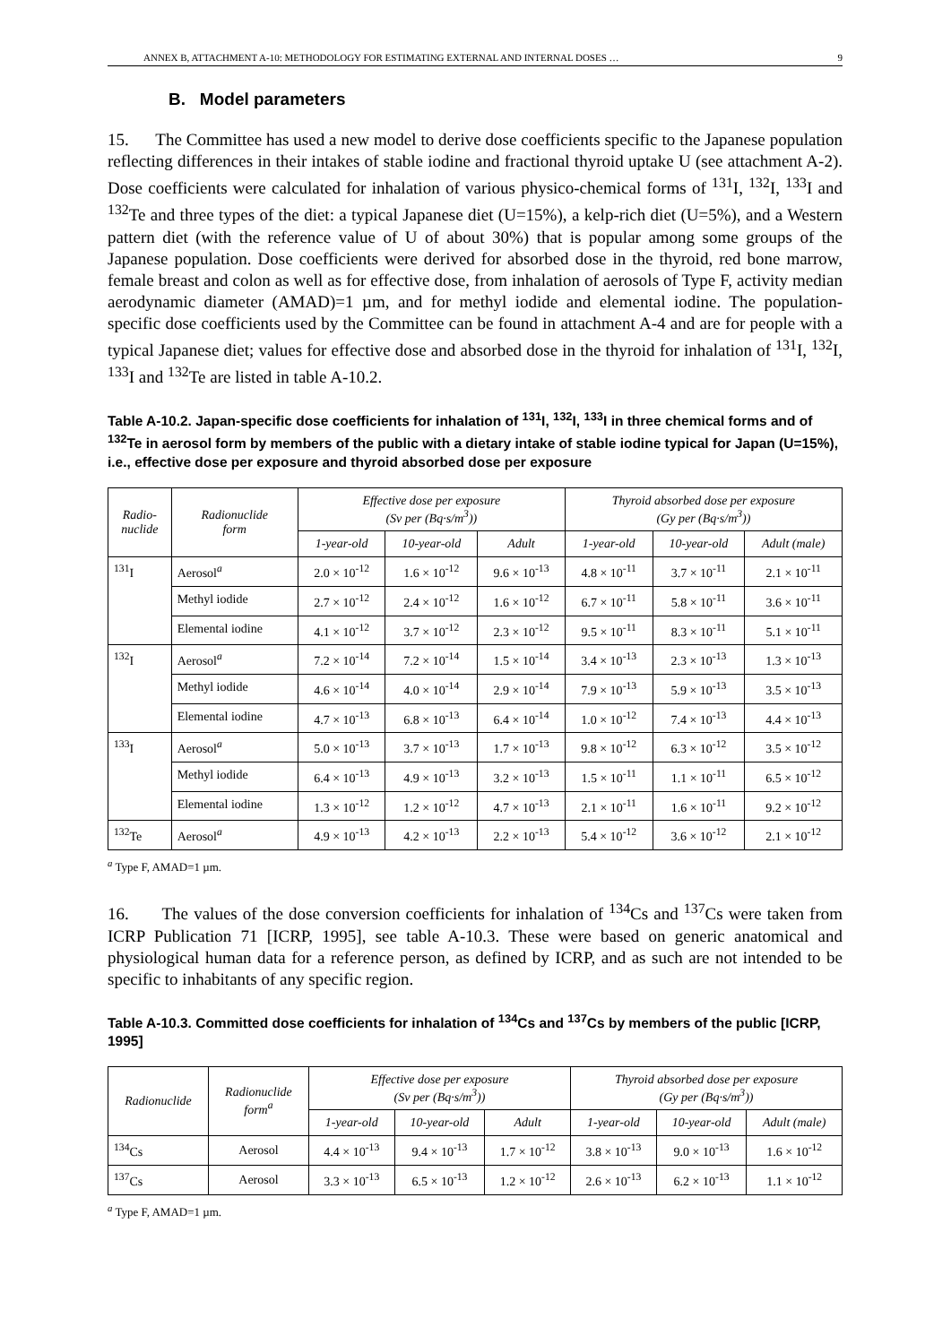ANNEX B, ATTACHMENT A-10: METHODOLOGY FOR ESTIMATING EXTERNAL AND INTERNAL DOSES … 9
B. Model parameters
15. The Committee has used a new model to derive dose coefficients specific to the Japanese population reflecting differences in their intakes of stable iodine and fractional thyroid uptake U (see attachment A-2). Dose coefficients were calculated for inhalation of various physico-chemical forms of <sup>131</sup>I, <sup>132</sup>I, <sup>133</sup>I and <sup>132</sup>Te and three types of the diet: a typical Japanese diet (U=15%), a kelp-rich diet (U=5%), and a Western pattern diet (with the reference value of U of about 30%) that is popular among some groups of the Japanese population. Dose coefficients were derived for absorbed dose in the thyroid, red bone marrow, female breast and colon as well as for effective dose, from inhalation of aerosols of Type F, activity median aerodynamic diameter (AMAD)=1 µm, and for methyl iodide and elemental iodine. The population-specific dose coefficients used by the Committee can be found in attachment A-4 and are for people with a typical Japanese diet; values for effective dose and absorbed dose in the thyroid for inhalation of <sup>131</sup>I, <sup>132</sup>I, <sup>133</sup>I and <sup>132</sup>Te are listed in table A-10.2.
Table A-10.2. Japan-specific dose coefficients for inhalation of <sup>131</sup>I, <sup>132</sup>I, <sup>133</sup>I in three chemical forms and of <sup>132</sup>Te in aerosol form by members of the public with a dietary intake of stable iodine typical for Japan (U=15%), i.e., effective dose per exposure and thyroid absorbed dose per exposure
| Radio- nuclide | Radionuclide form | Effective dose per exposure (Sv per (Bq·s/m<sup>3</sup>)) | | | Thyroid absorbed dose per exposure (Gy per (Bq·s/m<sup>3</sup>)) | | |
| --- | --- | --- | --- | --- | --- | --- | --- |
| | | 1-year-old | 10-year-old | Adult | 1-year-old | 10-year-old | Adult (male) |
| <sup>131</sup>I | Aerosol<sup>a</sup> | 2.0 × 10<sup>-12</sup> | 1.6 × 10<sup>-12</sup> | 9.6 × 10<sup>-13</sup> | 4.8 × 10<sup>-11</sup> | 3.7 × 10<sup>-11</sup> | 2.1 × 10<sup>-11</sup> |
| | Methyl iodide | 2.7 × 10<sup>-12</sup> | 2.4 × 10<sup>-12</sup> | 1.6 × 10<sup>-12</sup> | 6.7 × 10<sup>-11</sup> | 5.8 × 10<sup>-11</sup> | 3.6 × 10<sup>-11</sup> |
| | Elemental iodine | 4.1 × 10<sup>-12</sup> | 3.7 × 10<sup>-12</sup> | 2.3 × 10<sup>-12</sup> | 9.5 × 10<sup>-11</sup> | 8.3 × 10<sup>-11</sup> | 5.1 × 10<sup>-11</sup> |
| <sup>132</sup>I | Aerosol<sup>a</sup> | 7.2 × 10<sup>-14</sup> | 7.2 × 10<sup>-14</sup> | 1.5 × 10<sup>-14</sup> | 3.4 × 10<sup>-13</sup> | 2.3 × 10<sup>-13</sup> | 1.3 × 10<sup>-13</sup> |
| | Methyl iodide | 4.6 × 10<sup>-14</sup> | 4.0 × 10<sup>-14</sup> | 2.9 × 10<sup>-14</sup> | 7.9 × 10<sup>-13</sup> | 5.9 × 10<sup>-13</sup> | 3.5 × 10<sup>-13</sup> |
| | Elemental iodine | 4.7 × 10<sup>-13</sup> | 6.8 × 10<sup>-13</sup> | 6.4 × 10<sup>-14</sup> | 1.0 × 10<sup>-12</sup> | 7.4 × 10<sup>-13</sup> | 4.4 × 10<sup>-13</sup> |
| <sup>133</sup>I | Aerosol<sup>a</sup> | 5.0 × 10<sup>-13</sup> | 3.7 × 10<sup>-13</sup> | 1.7 × 10<sup>-13</sup> | 9.8 × 10<sup>-12</sup> | 6.3 × 10<sup>-12</sup> | 3.5 × 10<sup>-12</sup> |
| | Methyl iodide | 6.4 × 10<sup>-13</sup> | 4.9 × 10<sup>-13</sup> | 3.2 × 10<sup>-13</sup> | 1.5 × 10<sup>-11</sup> | 1.1 × 10<sup>-11</sup> | 6.5 × 10<sup>-12</sup> |
| | Elemental iodine | 1.3 × 10<sup>-12</sup> | 1.2 × 10<sup>-12</sup> | 4.7 × 10<sup>-13</sup> | 2.1 × 10<sup>-11</sup> | 1.6 × 10<sup>-11</sup> | 9.2 × 10<sup>-12</sup> |
| <sup>132</sup>Te | Aerosol<sup>a</sup> | 4.9 × 10<sup>-13</sup> | 4.2 × 10<sup>-13</sup> | 2.2 × 10<sup>-13</sup> | 5.4 × 10<sup>-12</sup> | 3.6 × 10<sup>-12</sup> | 2.1 × 10<sup>-12</sup> |
<sup>a</sup> Type F, AMAD=1 µm.
16. The values of the dose conversion coefficients for inhalation of <sup>134</sup>Cs and <sup>137</sup>Cs were taken from ICRP Publication 71 [ICRP, 1995], see table A-10.3. These were based on generic anatomical and physiological human data for a reference person, as defined by ICRP, and as such are not intended to be specific to inhabitants of any specific region.
Table A-10.3. Committed dose coefficients for inhalation of <sup>134</sup>Cs and <sup>137</sup>Cs by members of the public [ICRP, 1995]
| Radionuclide | Radionuclide form<sup>a</sup> | Effective dose per exposure (Sv per (Bq·s/m<sup>3</sup>)) | | | Thyroid absorbed dose per exposure (Gy per (Bq·s/m<sup>3</sup>)) | | |
| --- | --- | --- | --- | --- | --- | --- | --- |
| | | 1-year-old | 10-year-old | Adult | 1-year-old | 10-year-old | Adult (male) |
| <sup>134</sup>Cs | Aerosol | 4.4 × 10<sup>-13</sup> | 9.4 × 10<sup>-13</sup> | 1.7 × 10<sup>-12</sup> | 3.8 × 10<sup>-13</sup> | 9.0 × 10<sup>-13</sup> | 1.6 × 10<sup>-12</sup> |
| <sup>137</sup>Cs | Aerosol | 3.3 × 10<sup>-13</sup> | 6.5 × 10<sup>-13</sup> | 1.2 × 10<sup>-12</sup> | 2.6 × 10<sup>-13</sup> | 6.2 × 10<sup>-13</sup> | 1.1 × 10<sup>-12</sup> |
<sup>a</sup> Type F, AMAD=1 µm.